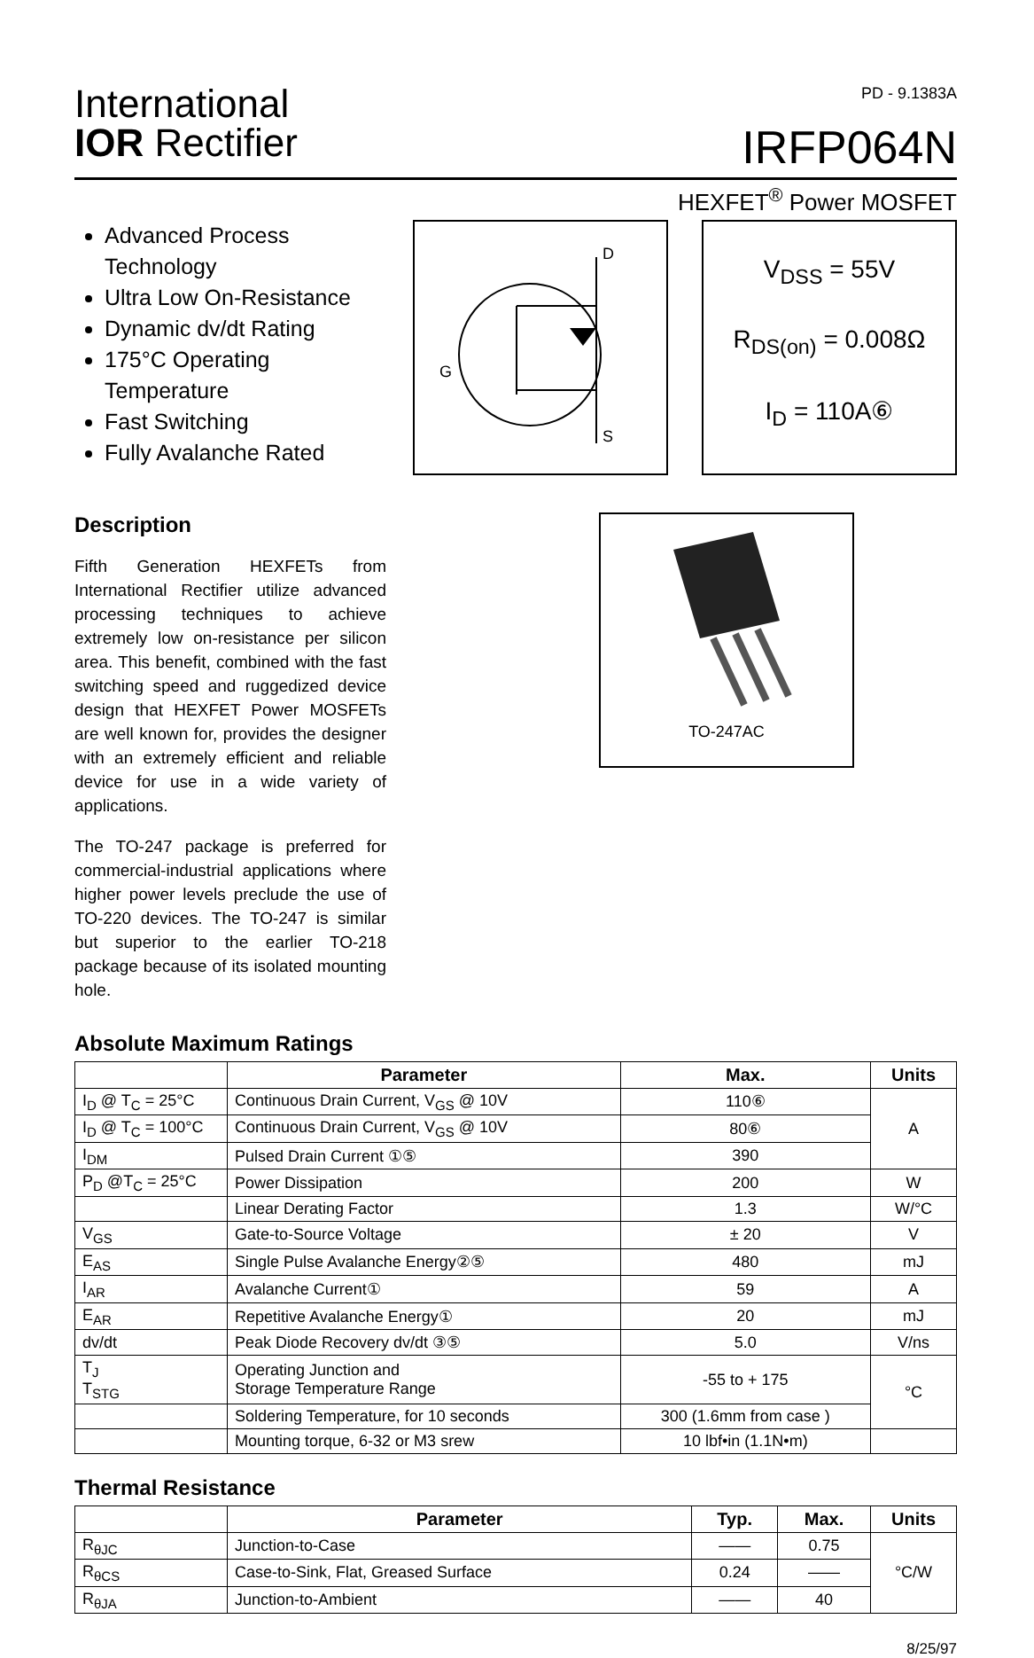International
IOR Rectifier
PD - 9.1383A
IRFP064N
HEXFET<sup>®</sup> Power MOSFET
Advanced Process Technology
Ultra Low On-Resistance
Dynamic dv/dt Rating
175°C Operating Temperature
Fast Switching
Fully Avalanche Rated
Description
Fifth Generation HEXFETs from International Rectifier utilize advanced processing techniques to achieve extremely low on-resistance per silicon area. This benefit, combined with the fast switching speed and ruggedized device design that HEXFET Power MOSFETs are well known for, provides the designer with an extremely efficient and reliable device for use in a wide variety of applications.
The TO-247 package is preferred for commercial-industrial applications where higher power levels preclude the use of TO-220 devices. The TO-247 is similar but superior to the earlier TO-218 package because of its isolated mounting hole.
D
S
G
V<sub>DSS</sub> = 55V
R<sub>DS(on)</sub> = 0.008Ω
I<sub>D</sub> = 110A⑥
TO-247AC
Absolute Maximum Ratings
| | Parameter | Max. | Units |
| --- | --- | --- | --- |
| I<sub>D</sub> @ T<sub>C</sub> = 25°C | Continuous Drain Current, V<sub>GS</sub> @ 10V | 110⑥ | A |
| I<sub>D</sub> @ T<sub>C</sub> = 100°C | Continuous Drain Current, V<sub>GS</sub> @ 10V | 80⑥ | |
| I<sub>DM</sub> | Pulsed Drain Current ①⑤ | 390 | |
| P<sub>D</sub> @T<sub>C</sub> = 25°C | Power Dissipation | 200 | W |
| | Linear Derating Factor | 1.3 | W/°C |
| V<sub>GS</sub> | Gate-to-Source Voltage | ± 20 | V |
| E<sub>AS</sub> | Single Pulse Avalanche Energy②⑤ | 480 | mJ |
| I<sub>AR</sub> | Avalanche Current① | 59 | A |
| E<sub>AR</sub> | Repetitive Avalanche Energy① | 20 | mJ |
| dv/dt | Peak Diode Recovery dv/dt ③⑤ | 5.0 | V/ns |
| T<sub>J</sub> T<sub>STG</sub> | Operating Junction and Storage Temperature Range | -55 to + 175 | °C |
| | Soldering Temperature, for 10 seconds | 300 (1.6mm from case ) | |
| | Mounting torque, 6-32 or M3 srew | 10 lbf•in (1.1N•m) | |
Thermal Resistance
| | Parameter | Typ. | Max. | Units |
| --- | --- | --- | --- | --- |
| R<sub>θJC</sub> | Junction-to-Case | —— | 0.75 | °C/W |
| R<sub>θCS</sub> | Case-to-Sink, Flat, Greased Surface | 0.24 | —— | |
| R<sub>θJA</sub> | Junction-to-Ambient | —— | 40 | |
8/25/97